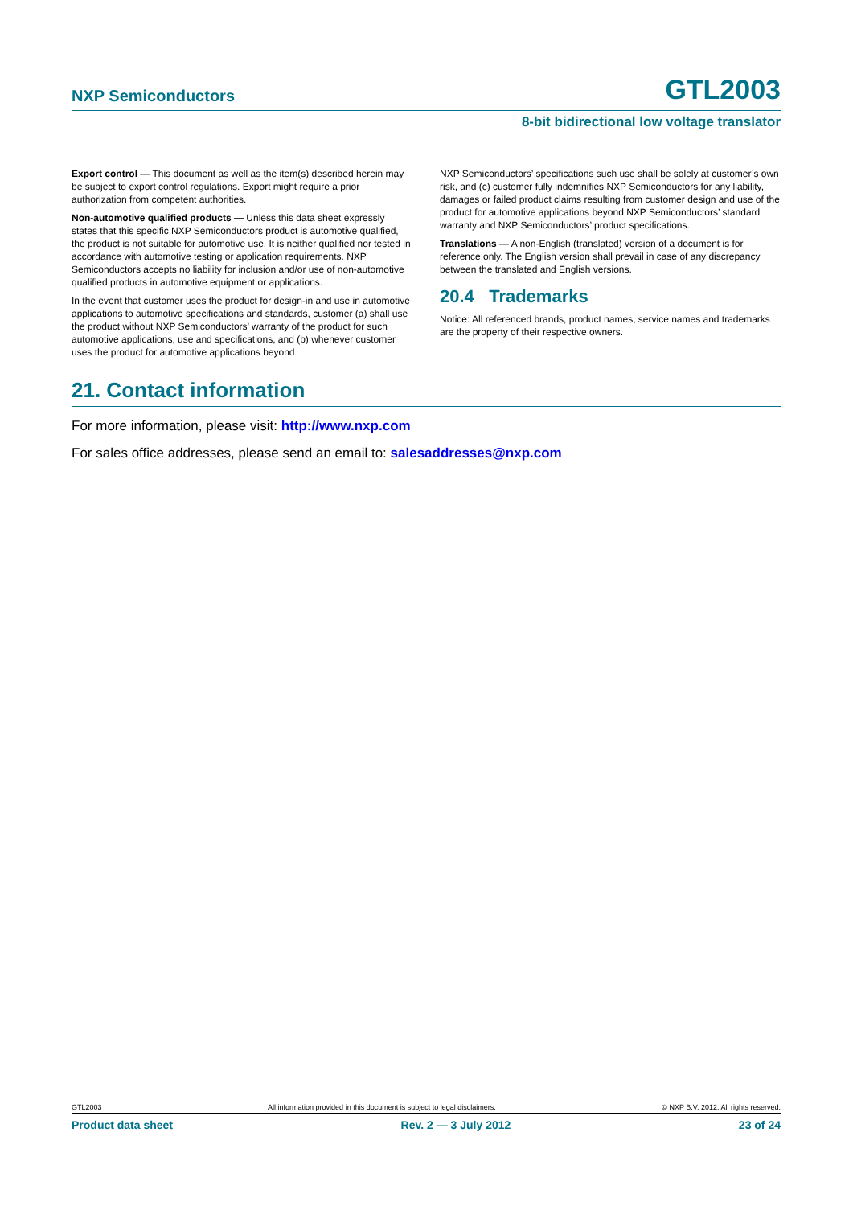NXP Semiconductors GTL2003
8-bit bidirectional low voltage translator
Export control — This document as well as the item(s) described herein may be subject to export control regulations. Export might require a prior authorization from competent authorities.
Non-automotive qualified products — Unless this data sheet expressly states that this specific NXP Semiconductors product is automotive qualified, the product is not suitable for automotive use. It is neither qualified nor tested in accordance with automotive testing or application requirements. NXP Semiconductors accepts no liability for inclusion and/or use of non-automotive qualified products in automotive equipment or applications.
In the event that customer uses the product for design-in and use in automotive applications to automotive specifications and standards, customer (a) shall use the product without NXP Semiconductors’ warranty of the product for such automotive applications, use and specifications, and (b) whenever customer uses the product for automotive applications beyond
NXP Semiconductors’ specifications such use shall be solely at customer’s own risk, and (c) customer fully indemnifies NXP Semiconductors for any liability, damages or failed product claims resulting from customer design and use of the product for automotive applications beyond NXP Semiconductors’ standard warranty and NXP Semiconductors’ product specifications.
Translations — A non-English (translated) version of a document is for reference only. The English version shall prevail in case of any discrepancy between the translated and English versions.
20.4 Trademarks
Notice: All referenced brands, product names, service names and trademarks are the property of their respective owners.
21. Contact information
For more information, please visit: http://www.nxp.com
For sales office addresses, please send an email to: salesaddresses@nxp.com
GTL2003 All information provided in this document is subject to legal disclaimers. © NXP B.V. 2012. All rights reserved.
Product data sheet Rev. 2 — 3 July 2012 23 of 24